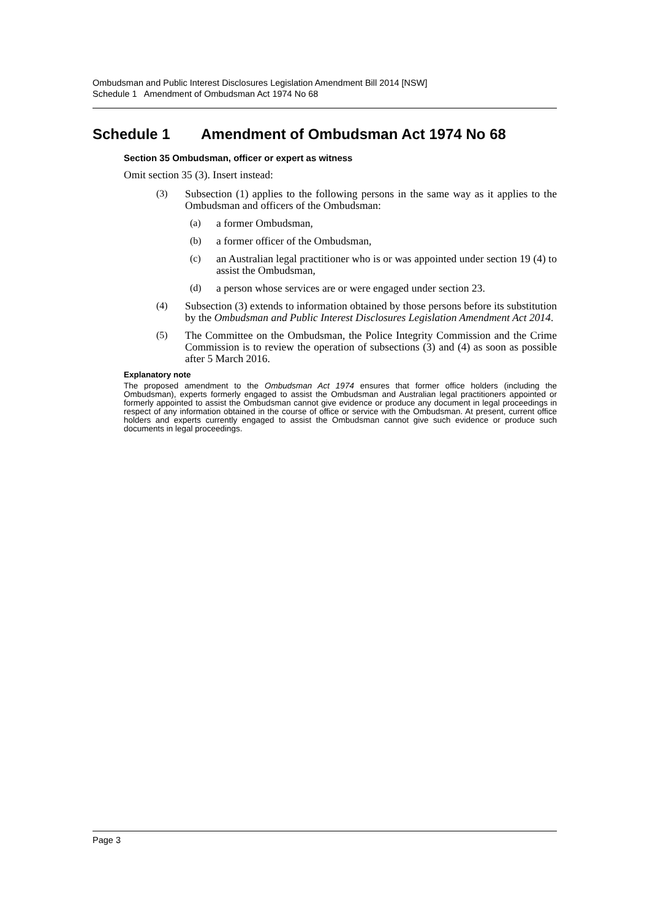Ombudsman and Public Interest Disclosures Legislation Amendment Bill 2014 [NSW]
Schedule 1 Amendment of Ombudsman Act 1974 No 68
Schedule 1 Amendment of Ombudsman Act 1974 No 68
Section 35 Ombudsman, officer or expert as witness
Omit section 35 (3). Insert instead:
(3)
Subsection (1) applies to the following persons in the same way as it applies to the Ombudsman and officers of the Ombudsman:
(a)
a former Ombudsman,
(b)
a former officer of the Ombudsman,
(c)
an Australian legal practitioner who is or was appointed under section 19 (4) to assist the Ombudsman,
(d)
a person whose services are or were engaged under section 23.
(4)
Subsection (3) extends to information obtained by those persons before its substitution by the Ombudsman and Public Interest Disclosures Legislation Amendment Act 2014.
(5)
The Committee on the Ombudsman, the Police Integrity Commission and the Crime Commission is to review the operation of subsections (3) and (4) as soon as possible after 5 March 2016.
Explanatory note
The proposed amendment to the Ombudsman Act 1974 ensures that former office holders (including the Ombudsman), experts formerly engaged to assist the Ombudsman and Australian legal practitioners appointed or formerly appointed to assist the Ombudsman cannot give evidence or produce any document in legal proceedings in respect of any information obtained in the course of office or service with the Ombudsman. At present, current office holders and experts currently engaged to assist the Ombudsman cannot give such evidence or produce such documents in legal proceedings.
Page 3